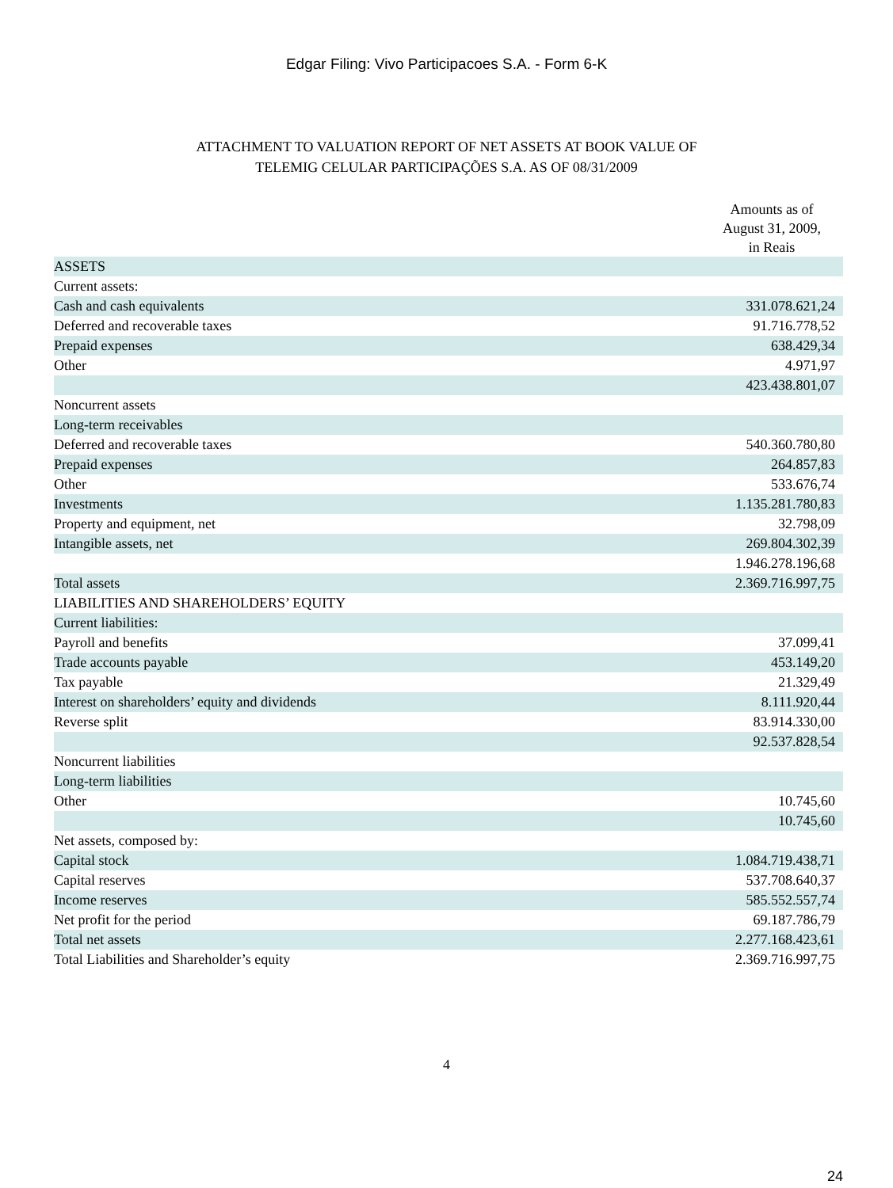Edgar Filing: Vivo Participacoes S.A. - Form 6-K
ATTACHMENT TO VALUATION REPORT OF NET ASSETS AT BOOK VALUE OF
TELEMIG CELULAR PARTICIPAÇÕES S.A. AS OF 08/31/2009
| | Amounts as of August 31, 2009, in Reais |
| ASSETS | |
| Current assets: | |
| Cash and cash equivalents | 331.078.621,24 |
| Deferred and recoverable taxes | 91.716.778,52 |
| Prepaid expenses | 638.429,34 |
| Other | 4.971,97 |
| | 423.438.801,07 |
| Noncurrent assets | |
| Long-term receivables | |
| Deferred and recoverable taxes | 540.360.780,80 |
| Prepaid expenses | 264.857,83 |
| Other | 533.676,74 |
| Investments | 1.135.281.780,83 |
| Property and equipment, net | 32.798,09 |
| Intangible assets, net | 269.804.302,39 |
| | 1.946.278.196,68 |
| Total assets | 2.369.716.997,75 |
| LIABILITIES AND SHAREHOLDERS’ EQUITY | |
| Current liabilities: | |
| Payroll and benefits | 37.099,41 |
| Trade accounts payable | 453.149,20 |
| Tax payable | 21.329,49 |
| Interest on shareholders’ equity and dividends | 8.111.920,44 |
| Reverse split | 83.914.330,00 |
| | 92.537.828,54 |
| Noncurrent liabilities | |
| Long-term liabilities | |
| Other | 10.745,60 |
| | 10.745,60 |
| Net assets, composed by: | |
| Capital stock | 1.084.719.438,71 |
| Capital reserves | 537.708.640,37 |
| Income reserves | 585.552.557,74 |
| Net profit for the period | 69.187.786,79 |
| Total net assets | 2.277.168.423,61 |
| Total Liabilities and Shareholder’s equity | 2.369.716.997,75 |
4
24